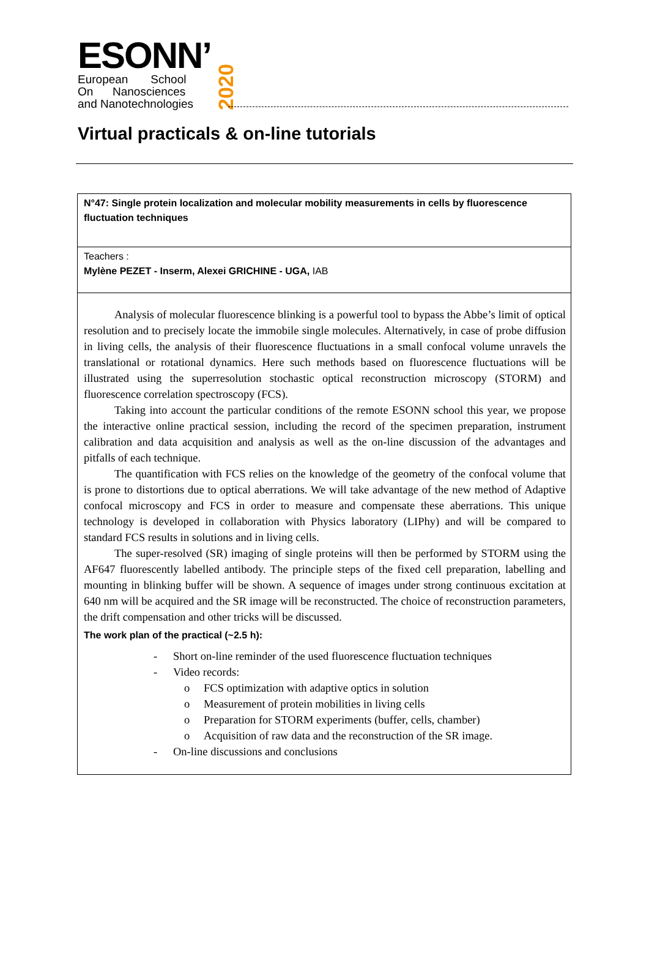ESONN’
European School
On Nanosciences
and Nanotechnologies
2020
Virtual practicals & on-line tutorials
N°47: Single protein localization and molecular mobility measurements in cells by fluorescence fluctuation techniques
Teachers :
Mylène PEZET - Inserm, Alexei GRICHINE - UGA, IAB
Analysis of molecular fluorescence blinking is a powerful tool to bypass the Abbe’s limit of optical resolution and to precisely locate the immobile single molecules. Alternatively, in case of probe diffusion in living cells, the analysis of their fluorescence fluctuations in a small confocal volume unravels the translational or rotational dynamics. Here such methods based on fluorescence fluctuations will be illustrated using the superresolution stochastic optical reconstruction microscopy (STORM) and fluorescence correlation spectroscopy (FCS).
Taking into account the particular conditions of the remote ESONN school this year, we propose the interactive online practical session, including the record of the specimen preparation, instrument calibration and data acquisition and analysis as well as the on-line discussion of the advantages and pitfalls of each technique.
The quantification with FCS relies on the knowledge of the geometry of the confocal volume that is prone to distortions due to optical aberrations. We will take advantage of the new method of Adaptive confocal microscopy and FCS in order to measure and compensate these aberrations. This unique technology is developed in collaboration with Physics laboratory (LIPhy) and will be compared to standard FCS results in solutions and in living cells.
The super-resolved (SR) imaging of single proteins will then be performed by STORM using the AF647 fluorescently labelled antibody. The principle steps of the fixed cell preparation, labelling and mounting in blinking buffer will be shown. A sequence of images under strong continuous excitation at 640 nm will be acquired and the SR image will be reconstructed. The choice of reconstruction parameters, the drift compensation and other tricks will be discussed.
The work plan of the practical (~2.5 h):
- Short on-line reminder of the used fluorescence fluctuation techniques
- Video records:
o FCS optimization with adaptive optics in solution
o Measurement of protein mobilities in living cells
o Preparation for STORM experiments (buffer, cells, chamber)
o Acquisition of raw data and the reconstruction of the SR image.
- On-line discussions and conclusions